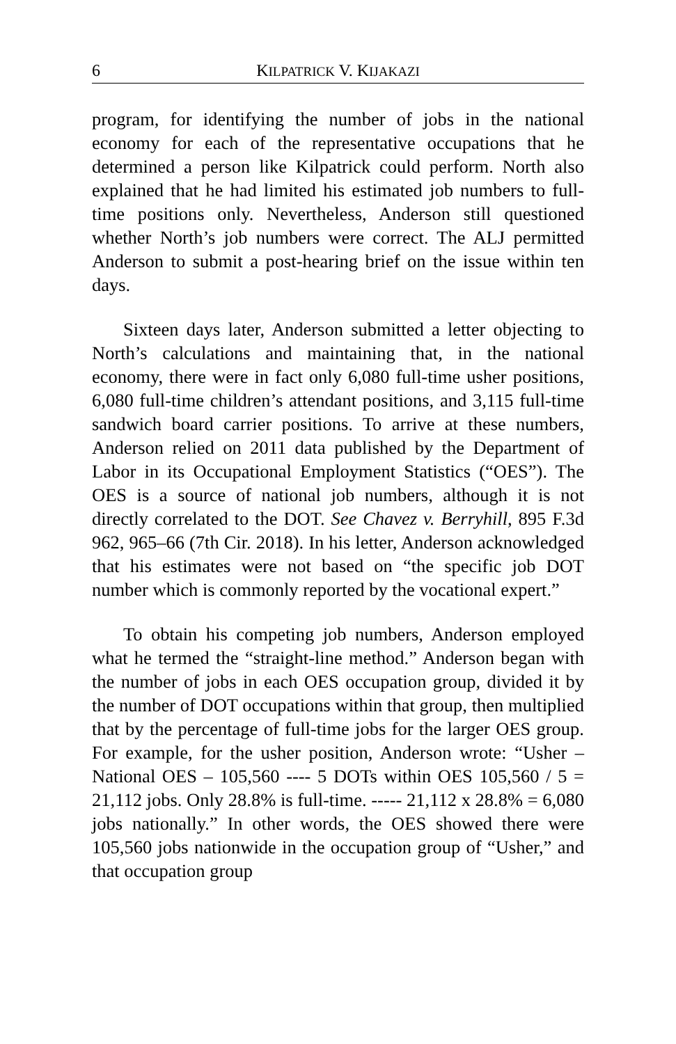6 KILPATRICK V. KIJAKAZI
program, for identifying the number of jobs in the national economy for each of the representative occupations that he determined a person like Kilpatrick could perform. North also explained that he had limited his estimated job numbers to full-time positions only. Nevertheless, Anderson still questioned whether North’s job numbers were correct. The ALJ permitted Anderson to submit a post-hearing brief on the issue within ten days.
Sixteen days later, Anderson submitted a letter objecting to North’s calculations and maintaining that, in the national economy, there were in fact only 6,080 full-time usher positions, 6,080 full-time children’s attendant positions, and 3,115 full-time sandwich board carrier positions. To arrive at these numbers, Anderson relied on 2011 data published by the Department of Labor in its Occupational Employment Statistics (“OES”). The OES is a source of national job numbers, although it is not directly correlated to the DOT. See Chavez v. Berryhill, 895 F.3d 962, 965–66 (7th Cir. 2018). In his letter, Anderson acknowledged that his estimates were not based on “the specific job DOT number which is commonly reported by the vocational expert.”
To obtain his competing job numbers, Anderson employed what he termed the “straight-line method.” Anderson began with the number of jobs in each OES occupation group, divided it by the number of DOT occupations within that group, then multiplied that by the percentage of full-time jobs for the larger OES group. For example, for the usher position, Anderson wrote: “Usher – National OES – 105,560 ---- 5 DOTs within OES 105,560 / 5 = 21,112 jobs. Only 28.8% is full-time. ----- 21,112 x 28.8% = 6,080 jobs nationally.” In other words, the OES showed there were 105,560 jobs nationwide in the occupation group of “Usher,” and that occupation group